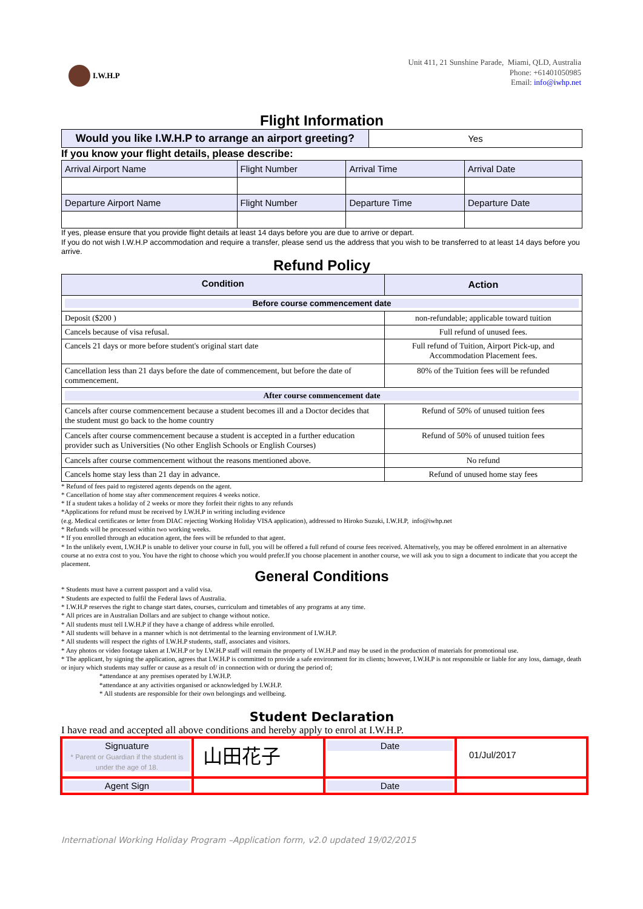I.W.H.P
Unit 411, 21 Sunshine Parade, Miami, QLD, Australia
Phone: +61401050985
Email: info@iwhp.net
Flight Information
| Would you like I.W.H.P to arrange an airport greeting? | Yes |
If you know your flight details, please describe:
| Arrival Airport Name | Flight Number | Arrival Time | Arrival Date |
| Departure Airport Name | Flight Number | Departure Time | Departure Date |
If yes, please ensure that you provide flight details at least 14 days before you are due to arrive or depart.
If you do not wish I.W.H.P accommodation and require a transfer, please send us the address that you wish to be transferred to at least 14 days before you arrive.
Refund Policy
| Condition | Action |
| Before course commencement date | |
| Deposit ($200 ) | non-refundable; applicable toward tuition |
| Cancels because of visa refusal. | Full refund of unused fees. |
| Cancels 21 days or more before student's original start date | Full refund of Tuition, Airport Pick-up, and Accommodation Placement fees. |
| Cancellation less than 21 days before the date of commencement, but before the date of commencement. | 80% of the Tuition fees will be refunded |
| After course commencement date | |
| Cancels after course commencement because a student becomes ill and a Doctor decides that the student must go back to the home country | Refund of 50% of unused tuition fees |
| Cancels after course commencement because a student is accepted in a further education provider such as Universities (No other English Schools or English Courses) | Refund of 50% of unused tuition fees |
| Cancels after course commencement without the reasons mentioned above. | No refund |
| Cancels home stay less than 21 day in advance. | Refund of unused home stay fees |
* Refund of fees paid to registered agents depends on the agent.
* Cancellation of home stay after commencement requires 4 weeks notice.
* If a student takes a holiday of 2 weeks or more they forfeit their rights to any refunds
*Applications for refund must be received by I.W.H.P in writing including evidence
(e.g. Medical certificates or letter from DIAC rejecting Working Holiday VISA application), addressed to Hiroko Suzuki, I.W.H.P, info@iwhp.net
* Refunds will be processed within two working weeks.
* If you enrolled through an education agent, the fees will be refunded to that agent.
* In the unlikely event, I.W.H.P is unable to deliver your course in full, you will be offered a full refund of course fees received. Alternatively, you may be offered enrolment in an alternative course at no extra cost to you. You have the right to choose which you would prefer.If you choose placement in another course, we will ask you to sign a document to indicate that you accept the placement.
General Conditions
* Students must have a current passport and a valid visa.
* Students are expected to fulfil the Federal laws of Australia.
* I.W.H.P reserves the right to change start dates, courses, curriculum and timetables of any programs at any time.
* All prices are in Australian Dollars and are subject to change without notice.
* All students must tell I.W.H.P if they have a change of address while enrolled.
* All students will behave in a manner which is not detrimental to the learning environment of I.W.H.P.
* All students will respect the rights of I.W.H.P students, staff, associates and visitors.
* Any photos or video footage taken at I.W.H.P or by I.W.H.P staff will remain the property of I.W.H.P and may be used in the production of materials for promotional use.
* The applicant, by signing the application, agrees that I.W.H.P is committed to provide a safe environment for its clients; however, I.W.H.P is not responsible or liable for any loss, damage, death or injury which students may suffer or cause as a result of/ in connection with or during the period of;
*attendance at any premises operated by I.W.H.P.
*attendance at any activities organised or acknowledged by I.W.H.P.
* All students are responsible for their own belongings and wellbeing.
Student Declaration
I have read and accepted all above conditions and hereby apply to enrol at I.W.H.P.
| Signuature * Parent or Guardian if the student is under the age of 18. | 山田花子 | Date | 01/Jul/2017 |
| Agent Sign | | Date | |
International Working Holiday Program –Application form, v2.0 updated 19/02/2015